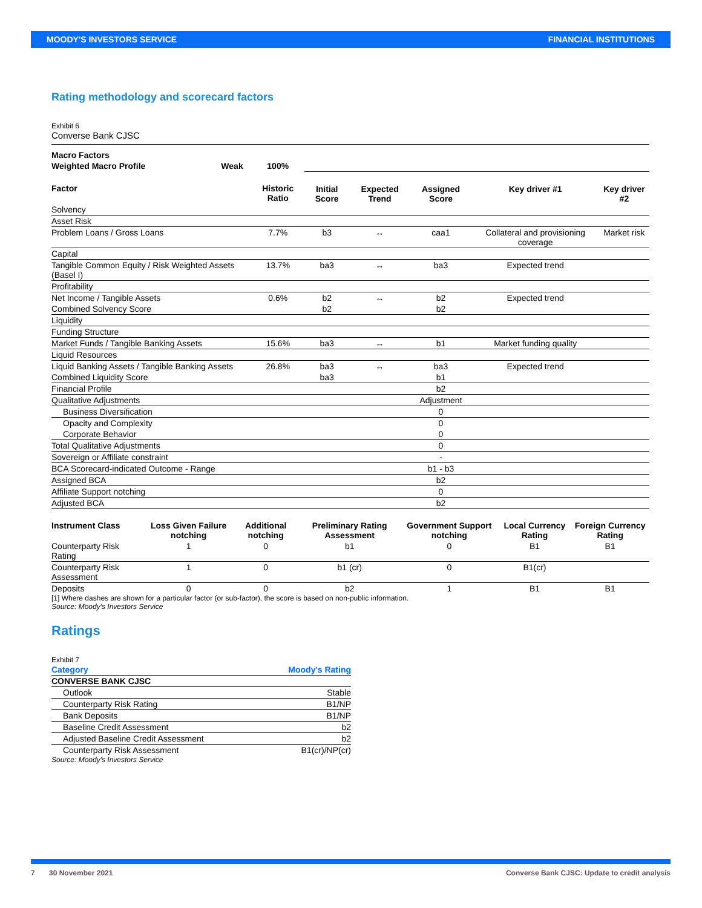MOODY'S INVESTORS SERVICE FINANCIAL INSTITUTIONS
Rating methodology and scorecard factors
Exhibit 6
Converse Bank CJSC
| Macro Factors | | | | | | | |
| --- | --- | --- | --- | --- | --- | --- | --- |
| Weighted Macro Profile | Weak | 100% | | | | | |
| Factor | | Historic Ratio | Initial Score | Expected Trend | Assigned Score | Key driver #1 | Key driver #2 |
| Solvency | | | | | | | |
| Asset Risk | | | | | | | |
| Problem Loans / Gross Loans | | 7.7% | b3 | ↔ | caa1 | Collateral and provisioning coverage | Market risk |
| Capital | | | | | | | |
| Tangible Common Equity / Risk Weighted Assets (Basel I) | | 13.7% | ba3 | ↔ | ba3 | Expected trend | |
| Profitability | | | | | | | |
| Net Income / Tangible Assets | | 0.6% | b2 | ↔ | b2 | Expected trend | |
| Combined Solvency Score | | | b2 | | b2 | | |
| Liquidity | | | | | | | |
| Funding Structure | | | | | | | |
| Market Funds / Tangible Banking Assets | | 15.6% | ba3 | ↔ | b1 | Market funding quality | |
| Liquid Resources | | | | | | | |
| Liquid Banking Assets / Tangible Banking Assets | | 26.8% | ba3 | ↔ | ba3 | Expected trend | |
| Combined Liquidity Score | | | ba3 | | b1 | | |
| Financial Profile | | | | | b2 | | |
| Qualitative Adjustments | | | | | Adjustment | | |
| Business Diversification | | | | | 0 | | |
| Opacity and Complexity | | | | | 0 | | |
| Corporate Behavior | | | | | 0 | | |
| Total Qualitative Adjustments | | | | | 0 | | |
| Sovereign or Affiliate constraint | | | | | - | | |
| BCA Scorecard-indicated Outcome - Range | | | | | b1 - b3 | | |
| Assigned BCA | | | | | b2 | | |
| Affiliate Support notching | | | | | 0 | | |
| Adjusted BCA | | | | | b2 | | |
| Instrument Class | Loss Given Failure notching | Additional notching | Preliminary Rating Assessment | Government Support notching | Local Currency Rating | Foreign Currency Rating |
| --- | --- | --- | --- | --- | --- | --- |
| Counterparty Risk Rating | 1 | 0 | b1 | 0 | B1 | B1 |
| Counterparty Risk Assessment | 1 | 0 | b1 (cr) | 0 | B1(cr) | |
| Deposits | 0 | 0 | b2 | 1 | B1 | B1 |
[1] Where dashes are shown for a particular factor (or sub-factor), the score is based on non-public information.
Source: Moody's Investors Service
Ratings
Exhibit 7
| Category | Moody's Rating |
| CONVERSE BANK CJSC | |
| Outlook | Stable |
| Counterparty Risk Rating | B1/NP |
| Bank Deposits | B1/NP |
| Baseline Credit Assessment | b2 |
| Adjusted Baseline Credit Assessment | b2 |
| Counterparty Risk Assessment | B1(cr)/NP(cr) |
Source: Moody's Investors Service
7 30 November 2021 Converse Bank CJSC: Update to credit analysis